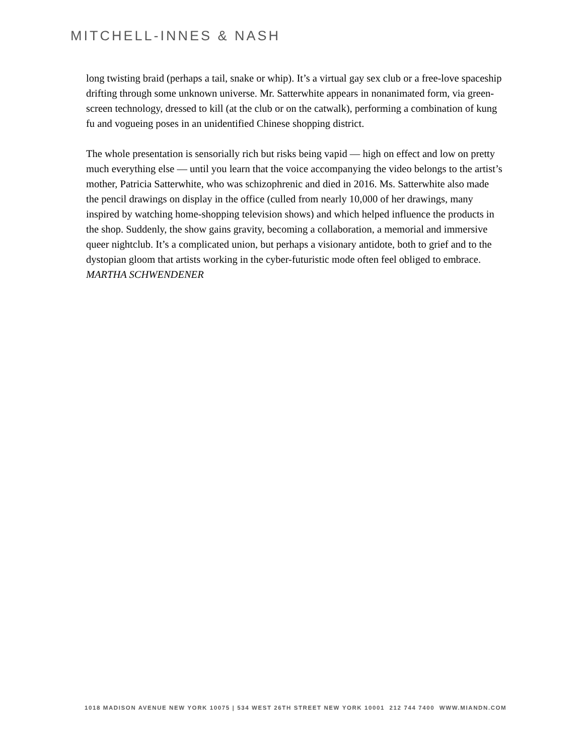MITCHELL-INNES & NASH
long twisting braid (perhaps a tail, snake or whip). It’s a virtual gay sex club or a free-love spaceship drifting through some unknown universe. Mr. Satterwhite appears in nonanimated form, via green-screen technology, dressed to kill (at the club or on the catwalk), performing a combination of kung fu and vogueing poses in an unidentified Chinese shopping district.
The whole presentation is sensorially rich but risks being vapid — high on effect and low on pretty much everything else — until you learn that the voice accompanying the video belongs to the artist’s mother, Patricia Satterwhite, who was schizophrenic and died in 2016. Ms. Satterwhite also made the pencil drawings on display in the office (culled from nearly 10,000 of her drawings, many inspired by watching home-shopping television shows) and which helped influence the products in the shop. Suddenly, the show gains gravity, becoming a collaboration, a memorial and immersive queer nightclub. It’s a complicated union, but perhaps a visionary antidote, both to grief and to the dystopian gloom that artists working in the cyber-futuristic mode often feel obliged to embrace. MARTHA SCHWENDENER
1018 MADISON AVENUE NEW YORK 10075 | 534 WEST 26TH STREET NEW YORK 10001 212 744 7400 WWW.MIANDN.COM